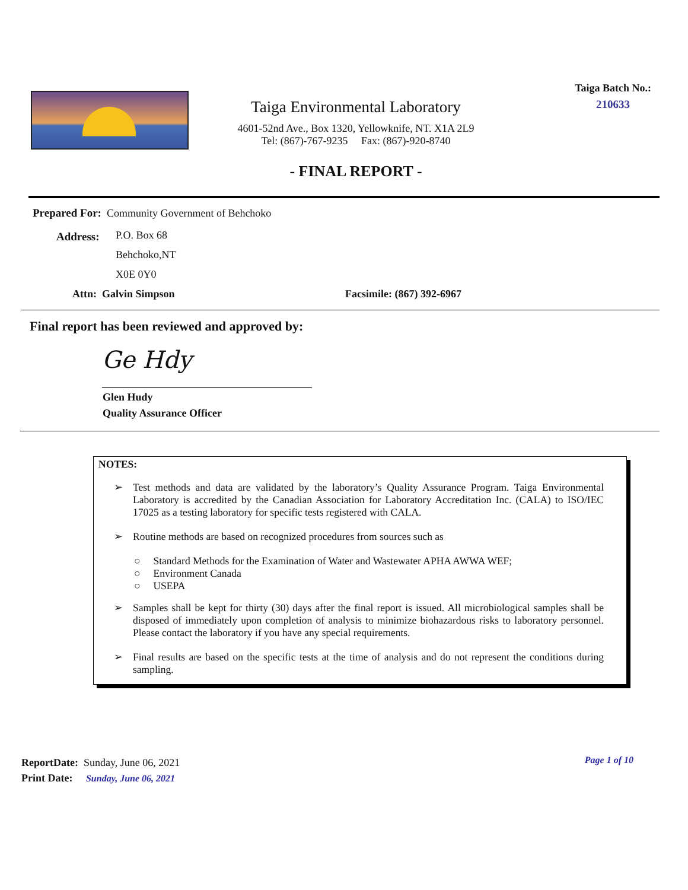Taiga Environmental Laboratory
4601-52nd Ave., Box 1320, Yellowknife, NT. X1A 2L9
Tel: (867)-767-9235 Fax: (867)-920-8740
- FINAL REPORT -
Taiga Batch No.:
210633
Prepared For: Community Government of Behchoko
Address:
P.O. Box 68
Behchoko,NT
X0E 0Y0
Attn: Galvin Simpson Facsimile: (867) 392-6967
Final report has been reviewed and approved by:
Ge Hdy
Glen Hudy
Quality Assurance Officer
NOTES:
➢ Test methods and data are validated by the laboratory’s Quality Assurance Program. Taiga Environmental Laboratory is accredited by the Canadian Association for Laboratory Accreditation Inc. (CALA) to ISO/IEC 17025 as a testing laboratory for specific tests registered with CALA.
➢ Routine methods are based on recognized procedures from sources such as
○ Standard Methods for the Examination of Water and Wastewater APHA AWWA WEF;
○ Environment Canada
○ USEPA
➢ Samples shall be kept for thirty (30) days after the final report is issued. All microbiological samples shall be disposed of immediately upon completion of analysis to minimize biohazardous risks to laboratory personnel. Please contact the laboratory if you have any special requirements.
➢ Final results are based on the specific tests at the time of analysis and do not represent the conditions during sampling.
ReportDate: Sunday, June 06, 2021
Print Date: Sunday, June 06, 2021
Page 1 of 10